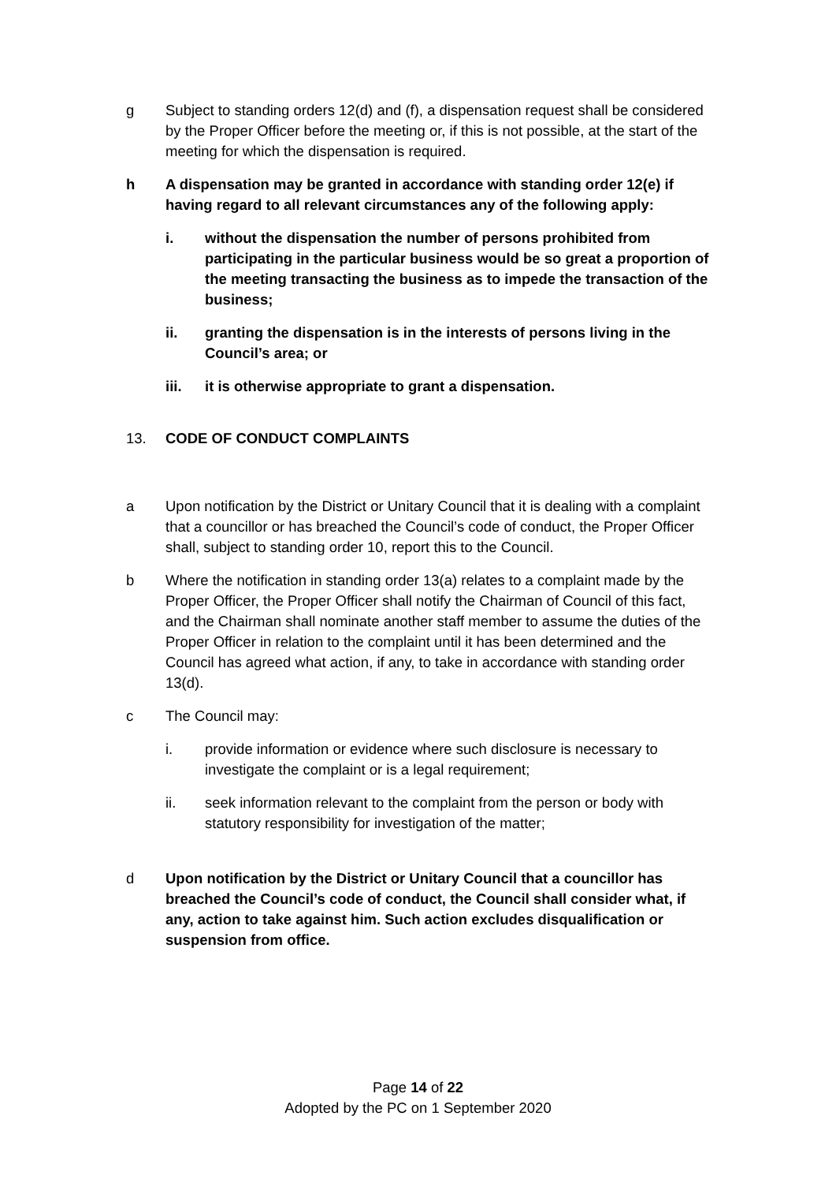g Subject to standing orders 12(d) and (f), a dispensation request shall be considered by the Proper Officer before the meeting or, if this is not possible, at the start of the meeting for which the dispensation is required.
h A dispensation may be granted in accordance with standing order 12(e) if having regard to all relevant circumstances any of the following apply:
i. without the dispensation the number of persons prohibited from participating in the particular business would be so great a proportion of the meeting transacting the business as to impede the transaction of the business;
ii. granting the dispensation is in the interests of persons living in the Council’s area; or
iii. it is otherwise appropriate to grant a dispensation.
13. CODE OF CONDUCT COMPLAINTS
a Upon notification by the District or Unitary Council that it is dealing with a complaint that a councillor or has breached the Council’s code of conduct, the Proper Officer shall, subject to standing order 10, report this to the Council.
b Where the notification in standing order 13(a) relates to a complaint made by the Proper Officer, the Proper Officer shall notify the Chairman of Council of this fact, and the Chairman shall nominate another staff member to assume the duties of the Proper Officer in relation to the complaint until it has been determined and the Council has agreed what action, if any, to take in accordance with standing order 13(d).
c The Council may:
i. provide information or evidence where such disclosure is necessary to investigate the complaint or is a legal requirement;
ii. seek information relevant to the complaint from the person or body with statutory responsibility for investigation of the matter;
d Upon notification by the District or Unitary Council that a councillor has breached the Council’s code of conduct, the Council shall consider what, if any, action to take against him. Such action excludes disqualification or suspension from office.
Page 14 of 22
Adopted by the PC on 1 September 2020